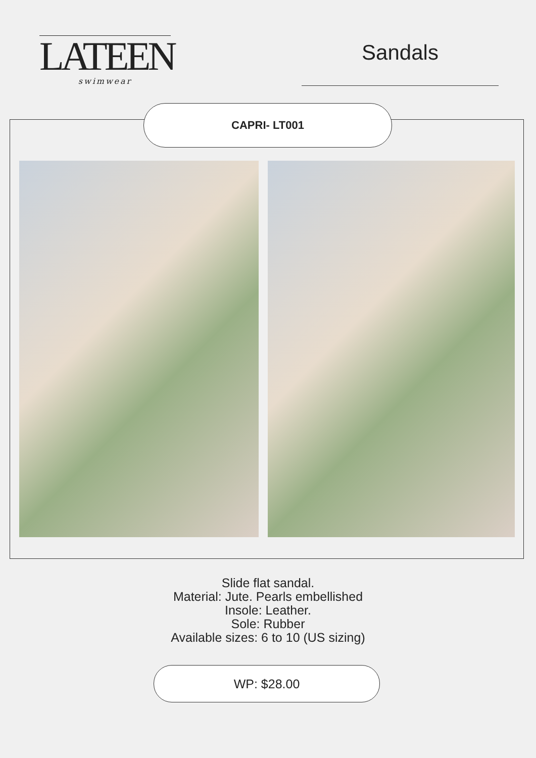LATEEN
swimwear
Sandals
CAPRI- LT001
Slide flat sandal.
Material: Jute. Pearls embellished
Insole: Leather.
Sole: Rubber
Available sizes: 6 to 10 (US sizing)
WP: $28.00